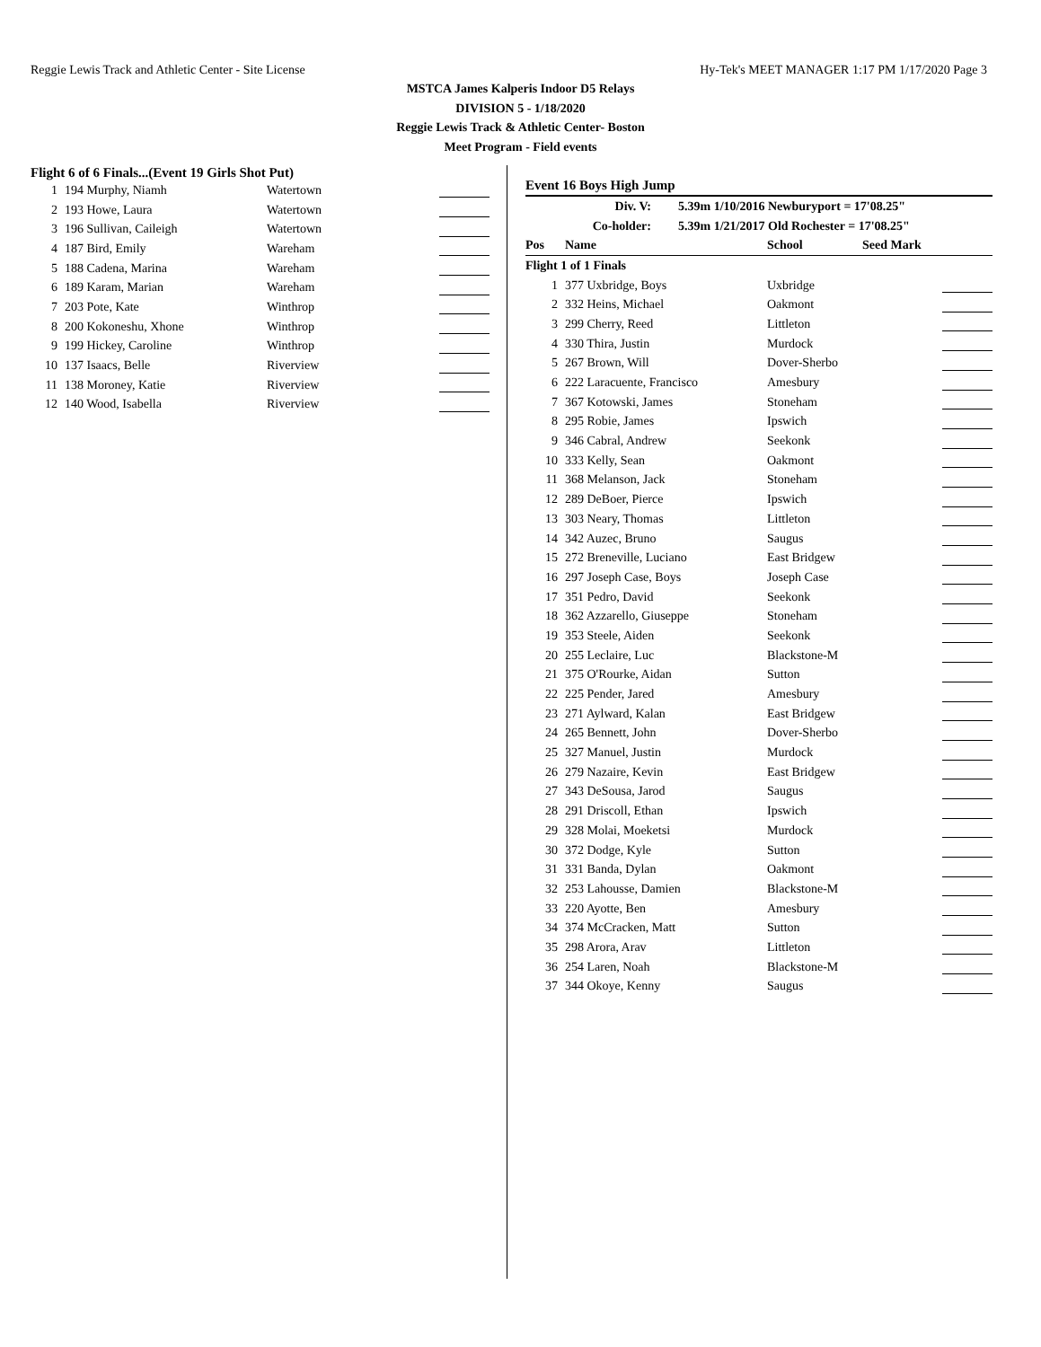Reggie Lewis Track and Athletic Center - Site License Hy-Tek's MEET MANAGER 1:17 PM 1/17/2020 Page 3
MSTCA James Kalperis Indoor D5 Relays
DIVISION 5 - 1/18/2020
Reggie Lewis Track & Athletic Center- Boston
Meet Program - Field events
Flight 6 of 6 Finals...(Event 19 Girls Shot Put)
| 1 | 194 Murphy, Niamh | Watertown | |
| 2 | 193 Howe, Laura | Watertown | |
| 3 | 196 Sullivan, Caileigh | Watertown | |
| 4 | 187 Bird, Emily | Wareham | |
| 5 | 188 Cadena, Marina | Wareham | |
| 6 | 189 Karam, Marian | Wareham | |
| 7 | 203 Pote, Kate | Winthrop | |
| 8 | 200 Kokoneshu, Xhone | Winthrop | |
| 9 | 199 Hickey, Caroline | Winthrop | |
| 10 | 137 Isaacs, Belle | Riverview | |
| 11 | 138 Moroney, Katie | Riverview | |
| 12 | 140 Wood, Isabella | Riverview | |
Event 16 Boys High Jump
| Div. V: | 5.39m 1/10/2016 | Newburyport = 17'08.25" |
| Co-holder: | 5.39m 1/21/2017 | Old Rochester = 17'08.25" |
| Pos | Name | School | Seed Mark |
| --- | --- | --- | --- |
| Flight 1 of 1 Finals | | | |
| 1 | 377 Uxbridge, Boys | Uxbridge | |
| 2 | 332 Heins, Michael | Oakmont | |
| 3 | 299 Cherry, Reed | Littleton | |
| 4 | 330 Thira, Justin | Murdock | |
| 5 | 267 Brown, Will | Dover-Sherbo | |
| 6 | 222 Laracuente, Francisco | Amesbury | |
| 7 | 367 Kotowski, James | Stoneham | |
| 8 | 295 Robie, James | Ipswich | |
| 9 | 346 Cabral, Andrew | Seekonk | |
| 10 | 333 Kelly, Sean | Oakmont | |
| 11 | 368 Melanson, Jack | Stoneham | |
| 12 | 289 DeBoer, Pierce | Ipswich | |
| 13 | 303 Neary, Thomas | Littleton | |
| 14 | 342 Auzec, Bruno | Saugus | |
| 15 | 272 Breneville, Luciano | East Bridgew | |
| 16 | 297 Joseph Case, Boys | Joseph Case | |
| 17 | 351 Pedro, David | Seekonk | |
| 18 | 362 Azzarello, Giuseppe | Stoneham | |
| 19 | 353 Steele, Aiden | Seekonk | |
| 20 | 255 Leclaire, Luc | Blackstone-M | |
| 21 | 375 O'Rourke, Aidan | Sutton | |
| 22 | 225 Pender, Jared | Amesbury | |
| 23 | 271 Aylward, Kalan | East Bridgew | |
| 24 | 265 Bennett, John | Dover-Sherbo | |
| 25 | 327 Manuel, Justin | Murdock | |
| 26 | 279 Nazaire, Kevin | East Bridgew | |
| 27 | 343 DeSousa, Jarod | Saugus | |
| 28 | 291 Driscoll, Ethan | Ipswich | |
| 29 | 328 Molai, Moeketsi | Murdock | |
| 30 | 372 Dodge, Kyle | Sutton | |
| 31 | 331 Banda, Dylan | Oakmont | |
| 32 | 253 Lahousse, Damien | Blackstone-M | |
| 33 | 220 Ayotte, Ben | Amesbury | |
| 34 | 374 McCracken, Matt | Sutton | |
| 35 | 298 Arora, Arav | Littleton | |
| 36 | 254 Laren, Noah | Blackstone-M | |
| 37 | 344 Okoye, Kenny | Saugus | |